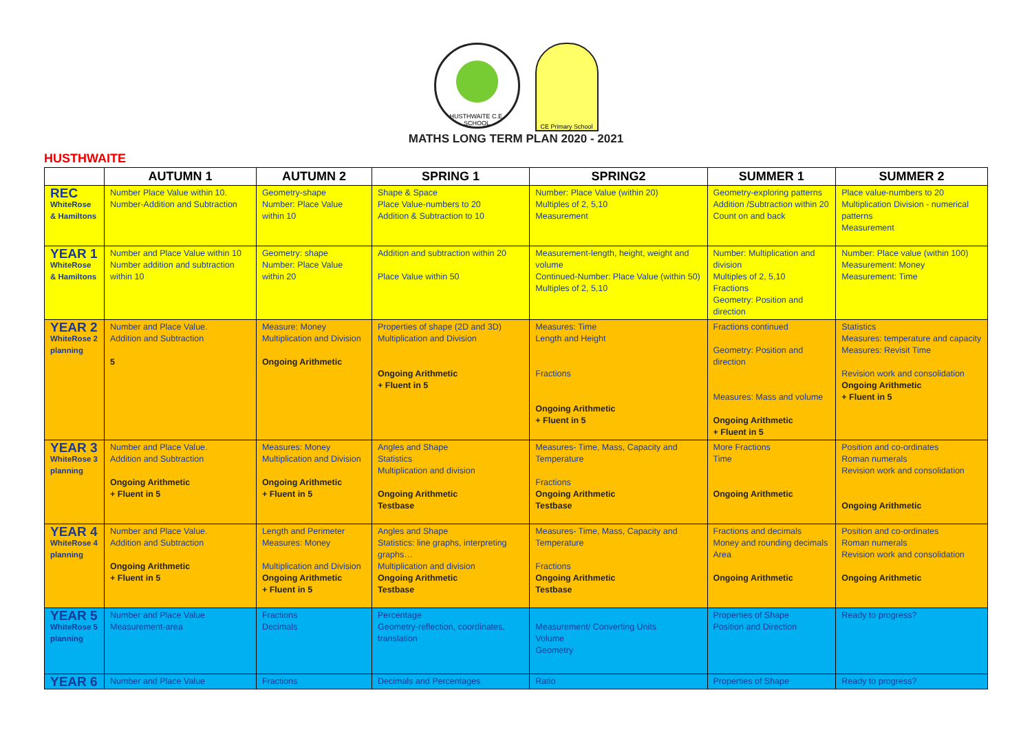HUSTHWAITE C.E. SCHOOL CE Primary School
MATHS LONG TERM PLAN 2020 - 2021
HUSTHWAITE
| | AUTUMN 1 | AUTUMN 2 | SPRING 1 | SPRING2 | SUMMER 1 | SUMMER 2 |
| --- | --- | --- | --- | --- | --- | --- |
| REC WhiteRose & Hamiltons | Number Place Value within 10. Number-Addition and Subtraction | Geometry-shape Number: Place Value within 10 | Shape & Space Place Value-numbers to 20 Addition & Subtraction to 10 | Number: Place Value (within 20) Multiples of 2, 5,10 Measurement | Geometry-exploring patterns Addition /Subtraction within 20 Count on and back | Place value-numbers to 20 Multiplication Division - numerical patterns Measurement |
| YEAR 1 WhiteRose & Hamiltons | Number and Place Value within 10 Number addition and subtraction within 10 | Geometry: shape Number: Place Value within 20 | Addition and subtraction within 20 Place Value within 50 | Measurement-length, height, weight and volume Continued-Number: Place Value (within 50) Multiples of 2, 5,10 | Number: Multiplication and division Multiples of 2, 5,10 Fractions Geometry: Position and direction | Number: Place value (within 100) Measurement: Money Measurement: Time |
| YEAR 2 WhiteRose 2 planning | Number and Place Value. Addition and Subtraction 5 | Measure: Money Multiplication and Division Ongoing Arithmetic | Properties of shape (2D and 3D) Multiplication and Division Ongoing Arithmetic + Fluent in 5 | Measures: Time Length and Height Fractions Ongoing Arithmetic + Fluent in 5 | Fractions continued Geometry: Position and direction Measures: Mass and volume Ongoing Arithmetic + Fluent in 5 | Statistics Measures: temperature and capacity Measures: Revisit Time Revision work and consolidation Ongoing Arithmetic + Fluent in 5 |
| YEAR 3 WhiteRose 3 planning | Number and Place Value. Addition and Subtraction Ongoing Arithmetic + Fluent in 5 | Measures: Money Multiplication and Division Ongoing Arithmetic + Fluent in 5 | Angles and Shape Statistics Multiplication and division Ongoing Arithmetic Testbase | Measures- Time, Mass, Capacity and Temperature Fractions Ongoing Arithmetic Testbase | More Fractions Time Ongoing Arithmetic | Position and co-ordinates Roman numerals Revision work and consolidation Ongoing Arithmetic |
| YEAR 4 WhiteRose 4 planning | Number and Place Value. Addition and Subtraction Ongoing Arithmetic + Fluent in 5 | Length and Perimeter Measures: Money Multiplication and Division Ongoing Arithmetic + Fluent in 5 | Angles and Shape Statistics: line graphs, interpreting graphs… Multiplication and division Ongoing Arithmetic Testbase | Measures- Time, Mass, Capacity and Temperature Fractions Ongoing Arithmetic Testbase | Fractions and decimals Money and rounding decimals Area Ongoing Arithmetic | Position and co-ordinates Roman numerals Revision work and consolidation Ongoing Arithmetic |
| YEAR 5 WhiteRose 5 planning | Number and Place Value Measurement-area | Fractions Decimals | Percentage Geometry-reflection, coordinates, translation | Measurement/ Converting Units Volume Geometry | Properties of Shape Position and Direction | Ready to progress? |
| YEAR 6 | Number and Place Value | Fractions | Decimals and Percentages | Ratio | Properties of Shape | Ready to progress? |